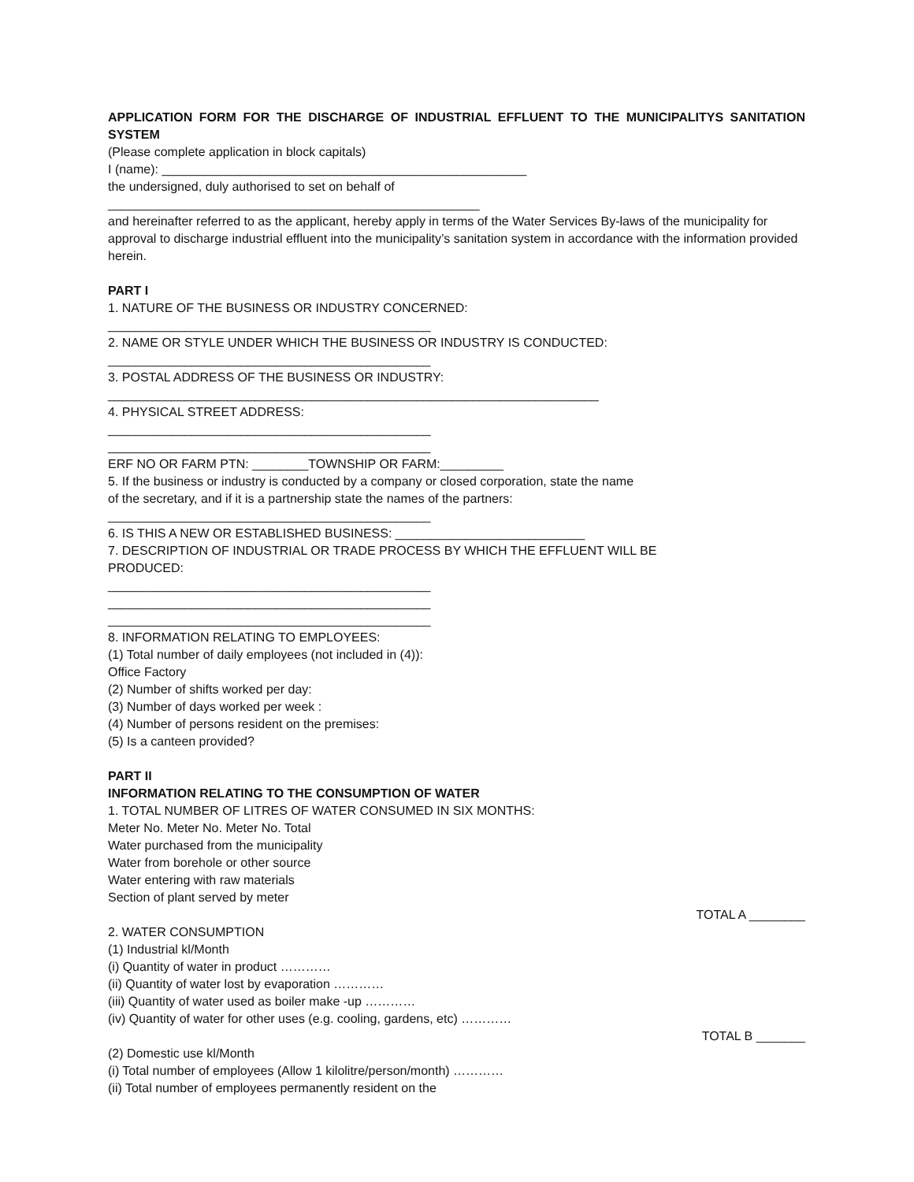APPLICATION FORM FOR THE DISCHARGE OF INDUSTRIAL EFFLUENT TO THE MUNICIPALITYS SANITATION SYSTEM
(Please complete application in block capitals)
I (name): ____________________________________________________
the undersigned, duly authorised to set on behalf of
_____________________________________________________
and hereinafter referred to as the applicant, hereby apply in terms of the Water Services By-laws of the municipality for approval to discharge industrial effluent into the municipality’s sanitation system in accordance with the information provided herein.
PART I
1. NATURE OF THE BUSINESS OR INDUSTRY CONCERNED:
______________________________________________
2. NAME OR STYLE UNDER WHICH THE BUSINESS OR INDUSTRY IS CONDUCTED:
______________________________________________
3. POSTAL ADDRESS OF THE BUSINESS OR INDUSTRY:
______________________________________________________________________
4. PHYSICAL STREET ADDRESS:
______________________________________________
______________________________________________
ERF NO OR FARM PTN: ________TOWNSHIP OR FARM:_________
5. If the business or industry is conducted by a company or closed corporation, state the name
of the secretary, and if it is a partnership state the names of the partners:
______________________________________________
6. IS THIS A NEW OR ESTABLISHED BUSINESS: ___________________________
7. DESCRIPTION OF INDUSTRIAL OR TRADE PROCESS BY WHICH THE EFFLUENT WILL BE
PRODUCED:
______________________________________________
______________________________________________
______________________________________________
8. INFORMATION RELATING TO EMPLOYEES:
(1) Total number of daily employees (not included in (4)):
Office Factory
(2) Number of shifts worked per day:
(3) Number of days worked per week :
(4) Number of persons resident on the premises:
(5) Is a canteen provided?
PART II
INFORMATION RELATING TO THE CONSUMPTION OF WATER
1. TOTAL NUMBER OF LITRES OF WATER CONSUMED IN SIX MONTHS:
Meter No. Meter No. Meter No. Total
Water purchased from the municipality
Water from borehole or other source
Water entering with raw materials
Section of plant served by meter
TOTAL A ________
2. WATER CONSUMPTION
(1) Industrial kl/Month
(i) Quantity of water in product …………
(ii) Quantity of water lost by evaporation …………
(iii) Quantity of water used as boiler make -up …………
(iv) Quantity of water for other uses (e.g. cooling, gardens, etc) …………
TOTAL B _______
(2) Domestic use kl/Month
(i) Total number of employees (Allow 1 kilolitre/person/month) …………
(ii) Total number of employees permanently resident on the